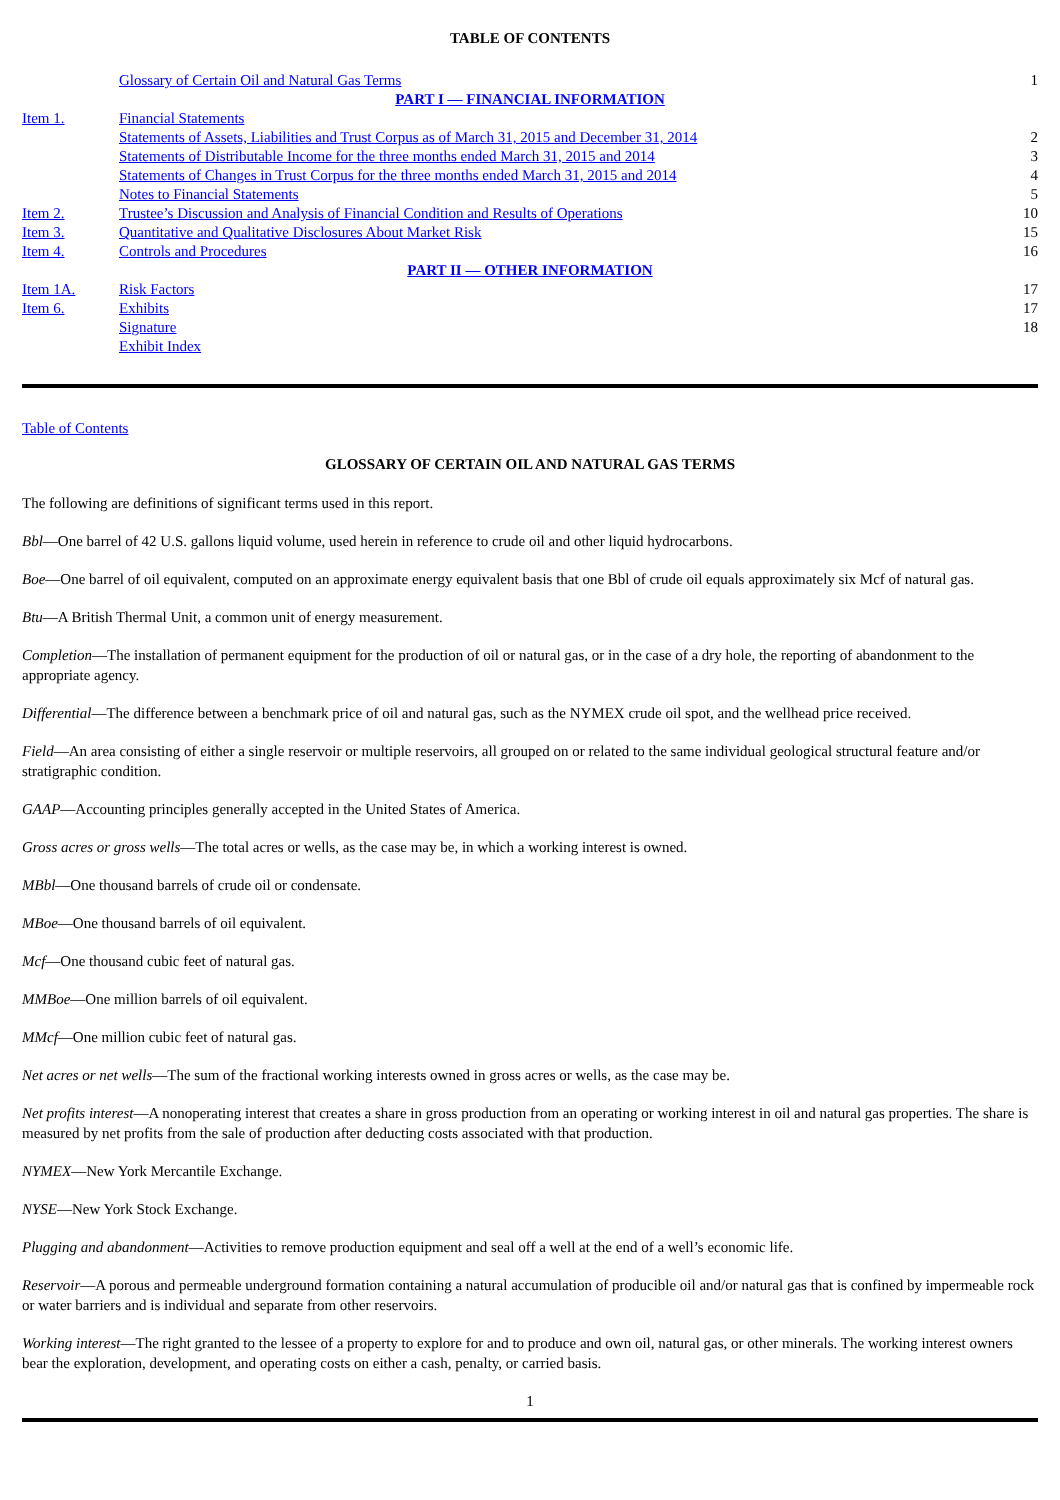TABLE OF CONTENTS
| | Glossary of Certain Oil and Natural Gas Terms | 1 |
| PART I — FINANCIAL INFORMATION | | |
| Item 1. | Financial Statements | |
| | Statements of Assets, Liabilities and Trust Corpus as of March 31, 2015 and December 31, 2014 | 2 |
| | Statements of Distributable Income for the three months ended March 31, 2015 and 2014 | 3 |
| | Statements of Changes in Trust Corpus for the three months ended March 31, 2015 and 2014 | 4 |
| | Notes to Financial Statements | 5 |
| Item 2. | Trustee’s Discussion and Analysis of Financial Condition and Results of Operations | 10 |
| Item 3. | Quantitative and Qualitative Disclosures About Market Risk | 15 |
| Item 4. | Controls and Procedures | 16 |
| PART II — OTHER INFORMATION | | |
| Item 1A. | Risk Factors | 17 |
| Item 6. | Exhibits | 17 |
| | Signature | 18 |
| | Exhibit Index | |
Table of Contents
GLOSSARY OF CERTAIN OIL AND NATURAL GAS TERMS
The following are definitions of significant terms used in this report.
Bbl—One barrel of 42 U.S. gallons liquid volume, used herein in reference to crude oil and other liquid hydrocarbons.
Boe—One barrel of oil equivalent, computed on an approximate energy equivalent basis that one Bbl of crude oil equals approximately six Mcf of natural gas.
Btu—A British Thermal Unit, a common unit of energy measurement.
Completion—The installation of permanent equipment for the production of oil or natural gas, or in the case of a dry hole, the reporting of abandonment to the appropriate agency.
Differential—The difference between a benchmark price of oil and natural gas, such as the NYMEX crude oil spot, and the wellhead price received.
Field—An area consisting of either a single reservoir or multiple reservoirs, all grouped on or related to the same individual geological structural feature and/or stratigraphic condition.
GAAP—Accounting principles generally accepted in the United States of America.
Gross acres or gross wells—The total acres or wells, as the case may be, in which a working interest is owned.
MBbl—One thousand barrels of crude oil or condensate.
MBoe—One thousand barrels of oil equivalent.
Mcf—One thousand cubic feet of natural gas.
MMBoe—One million barrels of oil equivalent.
MMcf—One million cubic feet of natural gas.
Net acres or net wells—The sum of the fractional working interests owned in gross acres or wells, as the case may be.
Net profits interest—A nonoperating interest that creates a share in gross production from an operating or working interest in oil and natural gas properties. The share is measured by net profits from the sale of production after deducting costs associated with that production.
NYMEX—New York Mercantile Exchange.
NYSE—New York Stock Exchange.
Plugging and abandonment—Activities to remove production equipment and seal off a well at the end of a well’s economic life.
Reservoir—A porous and permeable underground formation containing a natural accumulation of producible oil and/or natural gas that is confined by impermeable rock or water barriers and is individual and separate from other reservoirs.
Working interest—The right granted to the lessee of a property to explore for and to produce and own oil, natural gas, or other minerals. The working interest owners bear the exploration, development, and operating costs on either a cash, penalty, or carried basis.
1